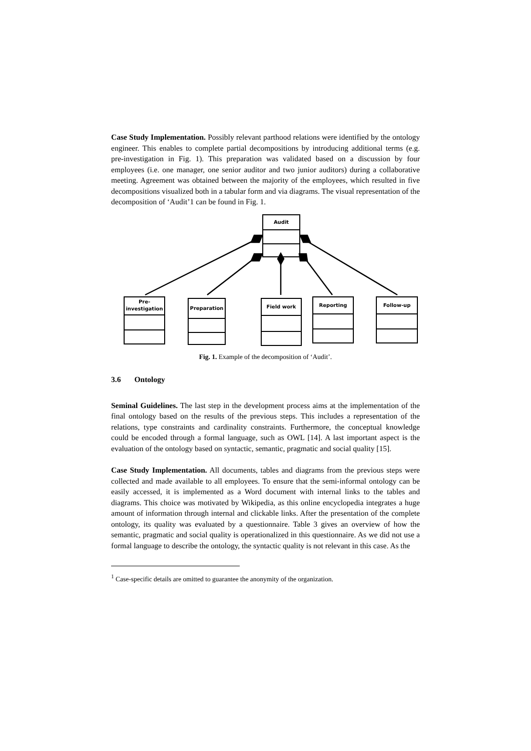Case Study Implementation. Possibly relevant parthood relations were identified by the ontology engineer. This enables to complete partial decompositions by introducing additional terms (e.g. pre-investigation in Fig. 1). This preparation was validated based on a discussion by four employees (i.e. one manager, one senior auditor and two junior auditors) during a collaborative meeting. Agreement was obtained between the majority of the employees, which resulted in five decompositions visualized both in a tabular form and via diagrams. The visual representation of the decomposition of ‘Audit’1 can be found in Fig. 1.
Audit
Pre-
investigation
Preparation Field work Reporting Follow-up
Fig. 1. Example of the decomposition of ‘Audit’.
3.6 Ontology
Seminal Guidelines. The last step in the development process aims at the implementation of the final ontology based on the results of the previous steps. This includes a representation of the relations, type constraints and cardinality constraints. Furthermore, the conceptual knowledge could be encoded through a formal language, such as OWL [14]. A last important aspect is the evaluation of the ontology based on syntactic, semantic, pragmatic and social quality [15].
Case Study Implementation. All documents, tables and diagrams from the previous steps were collected and made available to all employees. To ensure that the semi-informal ontology can be easily accessed, it is implemented as a Word document with internal links to the tables and diagrams. This choice was motivated by Wikipedia, as this online encyclopedia integrates a huge amount of information through internal and clickable links. After the presentation of the complete ontology, its quality was evaluated by a questionnaire. Table 3 gives an overview of how the semantic, pragmatic and social quality is operationalized in this questionnaire. As we did not use a formal language to describe the ontology, the syntactic quality is not relevant in this case. As the
<sup>1</sup> Case-specific details are omitted to guarantee the anonymity of the organization.